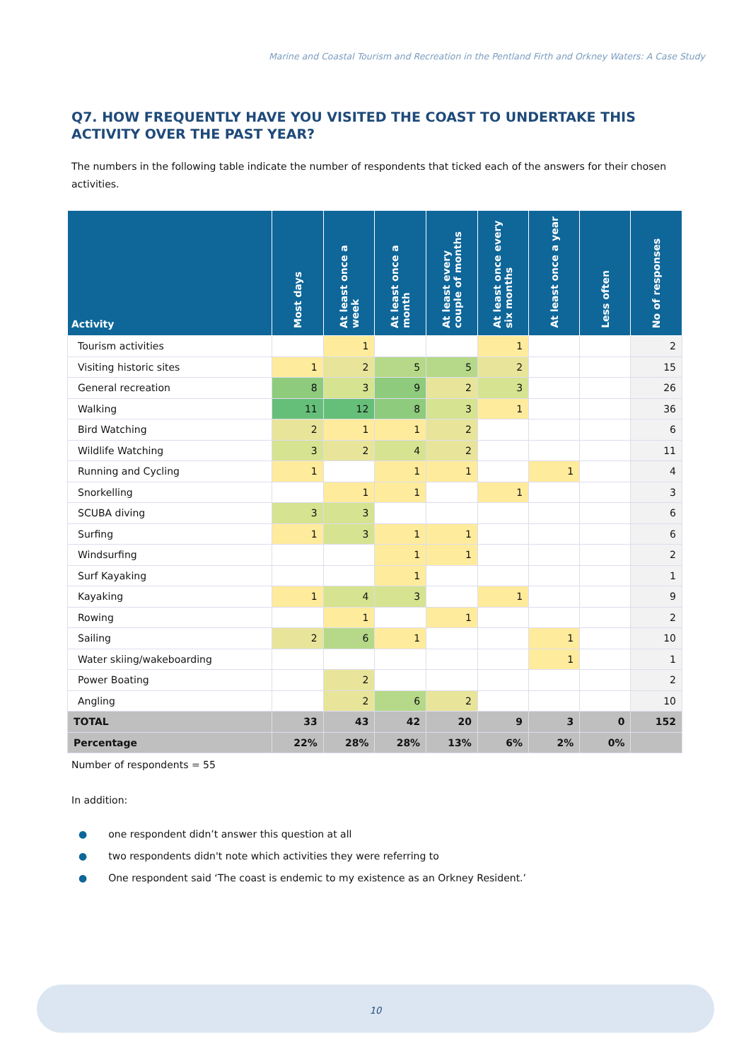Marine and Coastal Tourism and Recreation in the Pentland Firth and Orkney Waters: A Case Study
Q7. HOW FREQUENTLY HAVE YOU VISITED THE COAST TO UNDERTAKE THIS ACTIVITY OVER THE PAST YEAR?
The numbers in the following table indicate the number of respondents that ticked each of the answers for their chosen activities.
| Activity | Most days | At least once a week | At least once a month | At least every couple of months | At least once every six months | At least once a year | Less often | No of responses |
| --- | --- | --- | --- | --- | --- | --- | --- | --- |
| Tourism activities | | 1 | | | 1 | | | 2 |
| Visiting historic sites | 1 | 2 | 5 | 5 | 2 | | | 15 |
| General recreation | 8 | 3 | 9 | 2 | 3 | | | 26 |
| Walking | 11 | 12 | 8 | 3 | 1 | | | 36 |
| Bird Watching | 2 | 1 | 1 | 2 | | | | 6 |
| Wildlife Watching | 3 | 2 | 4 | 2 | | | | 11 |
| Running and Cycling | 1 | | 1 | 1 | | 1 | | 4 |
| Snorkelling | | 1 | 1 | | 1 | | | 3 |
| SCUBA diving | 3 | 3 | | | | | | 6 |
| Surfing | 1 | 3 | 1 | 1 | | | | 6 |
| Windsurfing | | | 1 | 1 | | | | 2 |
| Surf Kayaking | | | 1 | | | | | 1 |
| Kayaking | 1 | 4 | 3 | | 1 | | | 9 |
| Rowing | | 1 | | 1 | | | | 2 |
| Sailing | 2 | 6 | 1 | | | 1 | | 10 |
| Water skiing/wakeboarding | | | | | | 1 | | 1 |
| Power Boating | | 2 | | | | | | 2 |
| Angling | | 2 | 6 | 2 | | | | 10 |
| TOTAL | 33 | 43 | 42 | 20 | 9 | 3 | 0 | 152 |
| Percentage | 22% | 28% | 28% | 13% | 6% | 2% | 0% | |
Number of respondents = 55
In addition:
● one respondent didn’t answer this question at all
● two respondents didn't note which activities they were referring to
● One respondent said ‘The coast is endemic to my existence as an Orkney Resident.’
10